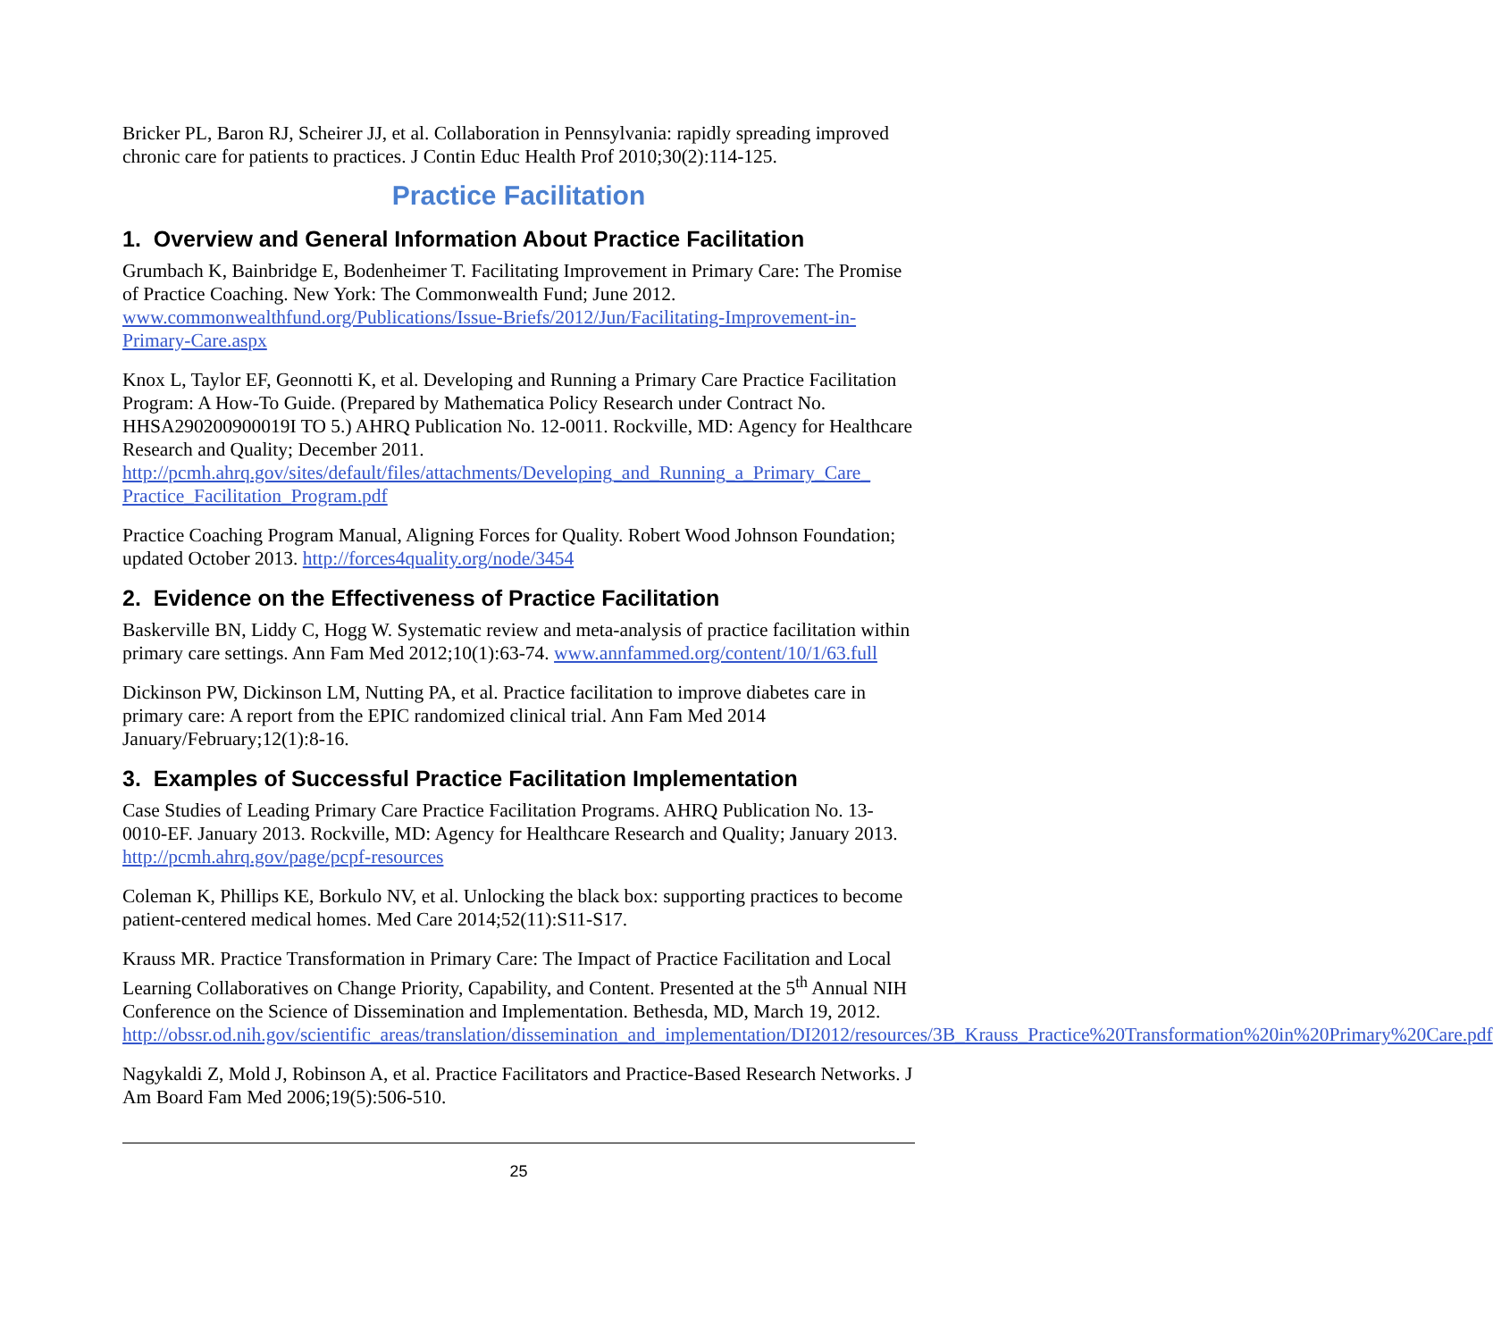Bricker PL, Baron RJ, Scheirer JJ, et al. Collaboration in Pennsylvania: rapidly spreading improved chronic care for patients to practices. J Contin Educ Health Prof 2010;30(2):114-125.
Practice Facilitation
1. Overview and General Information About Practice Facilitation
Grumbach K, Bainbridge E, Bodenheimer T. Facilitating Improvement in Primary Care: The Promise of Practice Coaching. New York: The Commonwealth Fund; June 2012. www.commonwealthfund.org/Publications/Issue-Briefs/2012/Jun/Facilitating-Improvement-in-Primary-Care.aspx
Knox L, Taylor EF, Geonnotti K, et al. Developing and Running a Primary Care Practice Facilitation Program: A How-To Guide. (Prepared by Mathematica Policy Research under Contract No. HHSA290200900019I TO 5.) AHRQ Publication No. 12-0011. Rockville, MD: Agency for Healthcare Research and Quality; December 2011. http://pcmh.ahrq.gov/sites/default/files/attachments/Developing_and_Running_a_Primary_Care_ Practice_Facilitation_Program.pdf
Practice Coaching Program Manual, Aligning Forces for Quality. Robert Wood Johnson Foundation; updated October 2013. http://forces4quality.org/node/3454
2. Evidence on the Effectiveness of Practice Facilitation
Baskerville BN, Liddy C, Hogg W. Systematic review and meta-analysis of practice facilitation within primary care settings. Ann Fam Med 2012;10(1):63-74. www.annfammed.org/content/10/1/63.full
Dickinson PW, Dickinson LM, Nutting PA, et al. Practice facilitation to improve diabetes care in primary care: A report from the EPIC randomized clinical trial. Ann Fam Med 2014 January/February;12(1):8-16.
3. Examples of Successful Practice Facilitation Implementation
Case Studies of Leading Primary Care Practice Facilitation Programs. AHRQ Publication No. 13-0010-EF. January 2013. Rockville, MD: Agency for Healthcare Research and Quality; January 2013. http://pcmh.ahrq.gov/page/pcpf-resources
Coleman K, Phillips KE, Borkulo NV, et al. Unlocking the black box: supporting practices to become patient-centered medical homes. Med Care 2014;52(11):S11-S17.
Krauss MR. Practice Transformation in Primary Care: The Impact of Practice Facilitation and Local Learning Collaboratives on Change Priority, Capability, and Content. Presented at the 5<sup>th</sup> Annual NIH Conference on the Science of Dissemination and Implementation. Bethesda, MD, March 19, 2012. http://obssr.od.nih.gov/scientific_areas/translation/dissemination_and_implementation/DI2012/resources/3B_Krauss_Practice%20Transformation%20in%20Primary%20Care.pdf
Nagykaldi Z, Mold J, Robinson A, et al. Practice Facilitators and Practice-Based Research Networks. J Am Board Fam Med 2006;19(5):506-510.
25